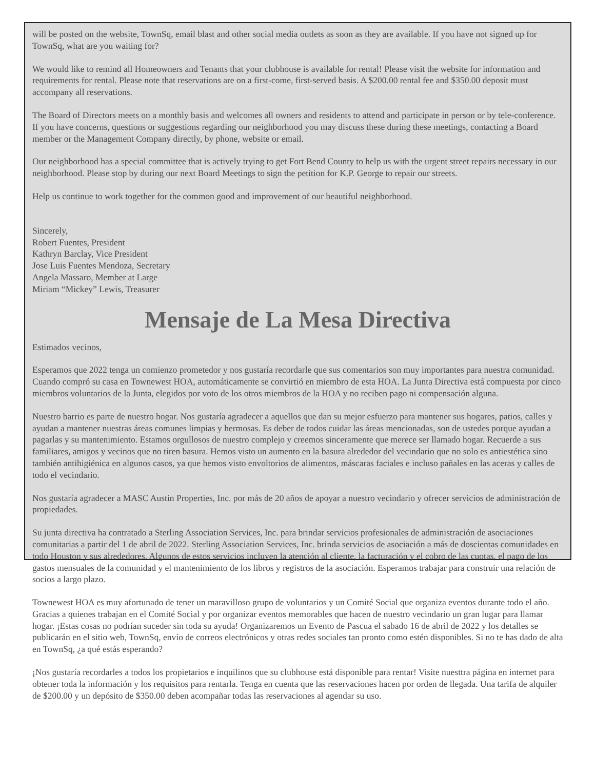will be posted on the website, TownSq, email blast and other social media outlets as soon as they are available. If you have not signed up for TownSq, what are you waiting for?
We would like to remind all Homeowners and Tenants that your clubhouse is available for rental! Please visit the website for information and requirements for rental. Please note that reservations are on a first-come, first-served basis. A $200.00 rental fee and $350.00 deposit must accompany all reservations.
The Board of Directors meets on a monthly basis and welcomes all owners and residents to attend and participate in person or by tele-conference. If you have concerns, questions or suggestions regarding our neighborhood you may discuss these during these meetings, contacting a Board member or the Management Company directly, by phone, website or email.
Our neighborhood has a special committee that is actively trying to get Fort Bend County to help us with the urgent street repairs necessary in our neighborhood. Please stop by during our next Board Meetings to sign the petition for K.P. George to repair our streets.
Help us continue to work together for the common good and improvement of our beautiful neighborhood.
Sincerely,
Robert Fuentes, President
Kathryn Barclay, Vice President
Jose Luis Fuentes Mendoza, Secretary
Angela Massaro, Member at Large
Miriam “Mickey” Lewis, Treasurer
Mensaje de La Mesa Directiva
Estimados vecinos,
Esperamos que 2022 tenga un comienzo prometedor y nos gustaría recordarle que sus comentarios son muy importantes para nuestra comunidad. Cuando compró su casa en Townewest HOA, automáticamente se convirtió en miembro de esta HOA. La Junta Directiva está compuesta por cinco miembros voluntarios de la Junta, elegidos por voto de los otros miembros de la HOA y no reciben pago ni compensación alguna.
Nuestro barrio es parte de nuestro hogar. Nos gustaría agradecer a aquellos que dan su mejor esfuerzo para mantener sus hogares, patios, calles y ayudan a mantener nuestras áreas comunes limpias y hermosas. Es deber de todos cuidar las áreas mencionadas, son de ustedes porque ayudan a pagarlas y su mantenimiento. Estamos orgullosos de nuestro complejo y creemos sinceramente que merece ser llamado hogar. Recuerde a sus familiares, amigos y vecinos que no tiren basura. Hemos visto un aumento en la basura alrededor del vecindario que no solo es antiestética sino también antihigiénica en algunos casos, ya que hemos visto envoltorios de alimentos, máscaras faciales e incluso pañales en las aceras y calles de todo el vecindario.
Nos gustaría agradecer a MASC Austin Properties, Inc. por más de 20 años de apoyar a nuestro vecindario y ofrecer servicios de administración de propiedades.
Su junta directiva ha contratado a Sterling Association Services, Inc. para brindar servicios profesionales de administración de asociaciones comunitarias a partir del 1 de abril de 2022. Sterling Association Services, Inc. brinda servicios de asociación a más de doscientas comunidades en todo Houston y sus alrededores. Algunos de estos servicios incluyen la atención al cliente, la facturación y el cobro de las cuotas, el pago de los gastos mensuales de la comunidad y el mantenimiento de los libros y registros de la asociación. Esperamos trabajar para construir una relación de socios a largo plazo.
Townewest HOA es muy afortunado de tener un maravilloso grupo de voluntarios y un Comité Social que organiza eventos durante todo el año. Gracias a quienes trabajan en el Comité Social y por organizar eventos memorables que hacen de nuestro vecindario un gran lugar para llamar hogar. ¡Estas cosas no podrían suceder sin toda su ayuda! Organizaremos un Evento de Pascua el sabado 16 de abril de 2022 y los detalles se publicarán en el sitio web, TownSq, envío de correos electrónicos y otras redes sociales tan pronto como estén disponibles. Si no te has dado de alta en TownSq, ¿a qué estás esperando?
¡Nos gustaría recordarles a todos los propietarios e inquilinos que su clubhouse está disponible para rentar! Visite nuesttra página en internet para obtener toda la información y los requisitos para rentarla. Tenga en cuenta que las reservaciones hacen por orden de llegada. Una tarifa de alquiler de $200.00 y un depósito de $350.00 deben acompañar todas las reservaciones al agendar su uso.